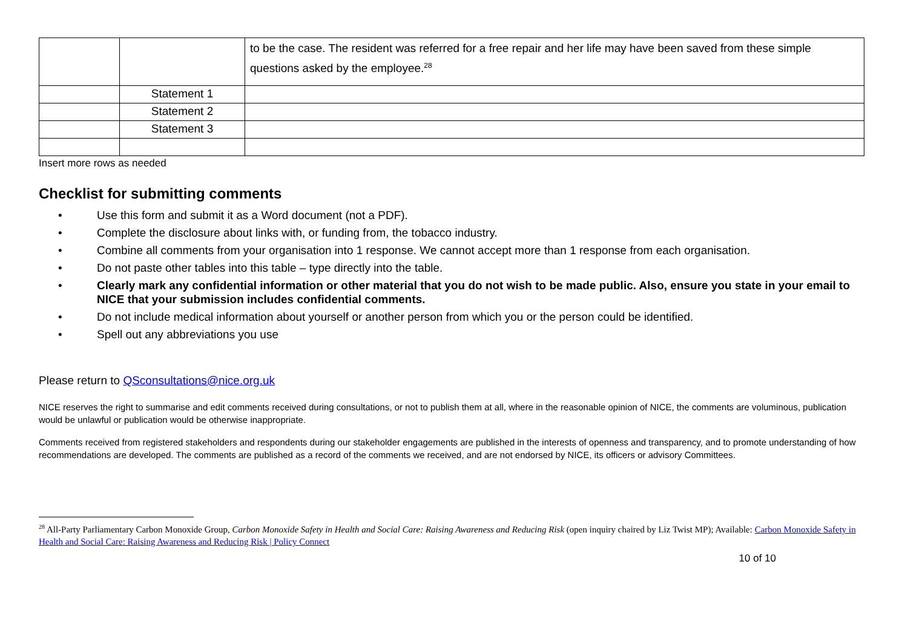| | | to be the case. The resident was referred for a free repair and her life may have been saved from these simple questions asked by the employee.<sup>28</sup> |
| | Statement 1 | |
| | Statement 2 | |
| | Statement 3 | |
Insert more rows as needed
Checklist for submitting comments
• Use this form and submit it as a Word document (not a PDF).
• Complete the disclosure about links with, or funding from, the tobacco industry.
• Combine all comments from your organisation into 1 response. We cannot accept more than 1 response from each organisation.
• Do not paste other tables into this table – type directly into the table.
• Clearly mark any confidential information or other material that you do not wish to be made public. Also, ensure you state in your email to NICE that your submission includes confidential comments.
• Do not include medical information about yourself or another person from which you or the person could be identified.
• Spell out any abbreviations you use
Please return to QSconsultations@nice.org.uk
NICE reserves the right to summarise and edit comments received during consultations, or not to publish them at all, where in the reasonable opinion of NICE, the comments are voluminous, publication would be unlawful or publication would be otherwise inappropriate.
Comments received from registered stakeholders and respondents during our stakeholder engagements are published in the interests of openness and transparency, and to promote understanding of how recommendations are developed. The comments are published as a record of the comments we received, and are not endorsed by NICE, its officers or advisory Committees.
<sup>28</sup> All-Party Parliamentary Carbon Monoxide Group, Carbon Monoxide Safety in Health and Social Care: Raising Awareness and Reducing Risk (open inquiry chaired by Liz Twist MP); Available: Carbon Monoxide Safety in Health and Social Care: Raising Awareness and Reducing Risk | Policy Connect
10 of 10